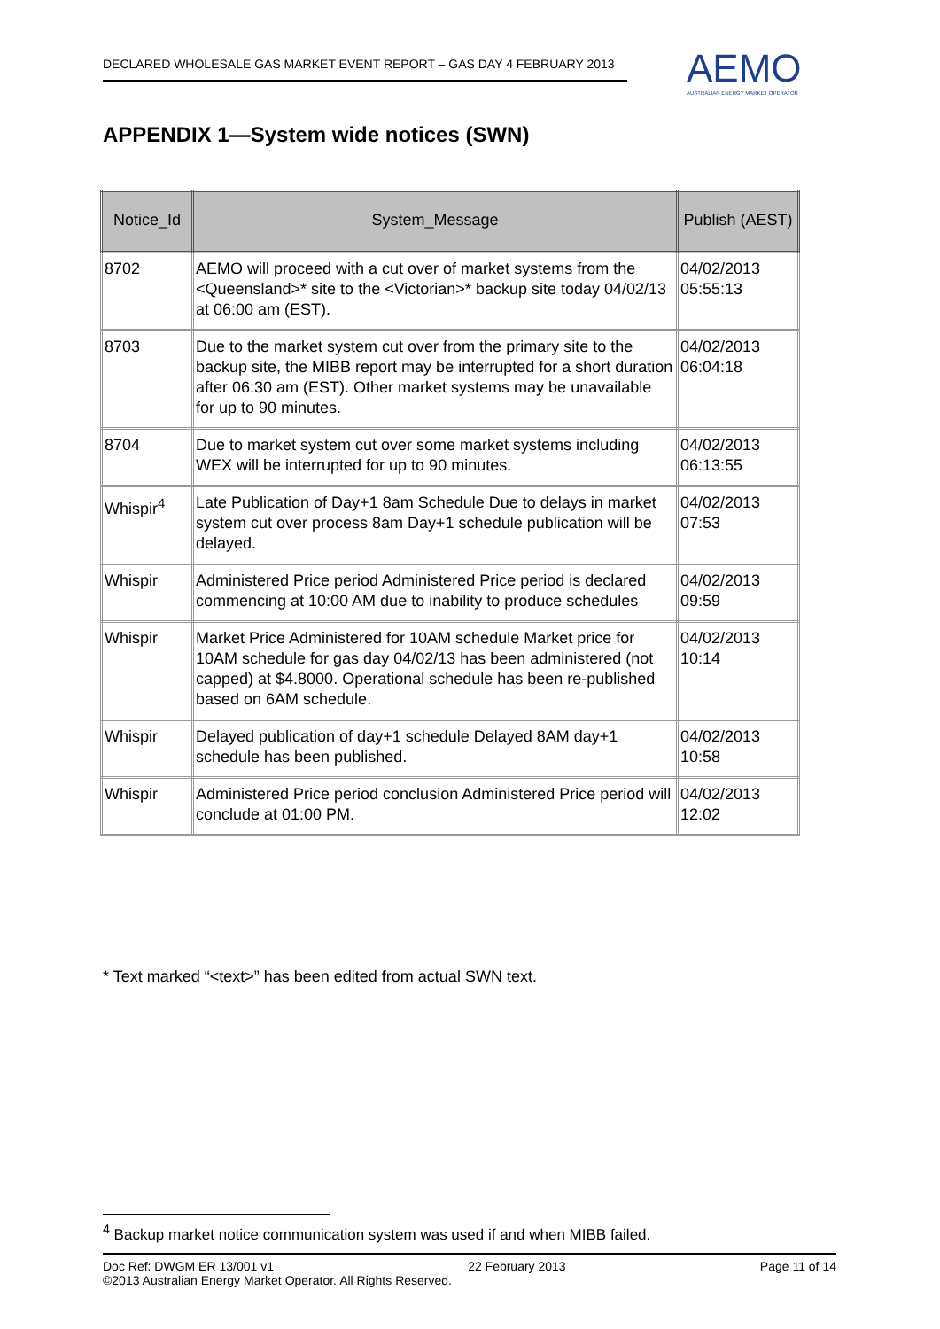DECLARED WHOLESALE GAS MARKET EVENT REPORT – GAS DAY 4 FEBRUARY 2013
AEMO
AUSTRALIAN ENERGY MARKET OPERATOR
APPENDIX 1—System wide notices (SWN)
| Notice_Id | System_Message | Publish (AEST) |
| --- | --- | --- |
| 8702 | AEMO will proceed with a cut over of market systems from the <Queensland>* site to the <Victorian>* backup site today 04/02/13 at 06:00 am (EST). | 04/02/2013 05:55:13 |
| 8703 | Due to the market system cut over from the primary site to the backup site, the MIBB report may be interrupted for a short duration after 06:30 am (EST). Other market systems may be unavailable for up to 90 minutes. | 04/02/2013 06:04:18 |
| 8704 | Due to market system cut over some market systems including WEX will be interrupted for up to 90 minutes. | 04/02/2013 06:13:55 |
| Whispir<sup>4</sup> | Late Publication of Day+1 8am Schedule Due to delays in market system cut over process 8am Day+1 schedule publication will be delayed. | 04/02/2013 07:53 |
| Whispir | Administered Price period Administered Price period is declared commencing at 10:00 AM due to inability to produce schedules | 04/02/2013 09:59 |
| Whispir | Market Price Administered for 10AM schedule Market price for 10AM schedule for gas day 04/02/13 has been administered (not capped) at $4.8000. Operational schedule has been re-published based on 6AM schedule. | 04/02/2013 10:14 |
| Whispir | Delayed publication of day+1 schedule Delayed 8AM day+1 schedule has been published. | 04/02/2013 10:58 |
| Whispir | Administered Price period conclusion Administered Price period will conclude at 01:00 PM. | 04/02/2013 12:02 |
* Text marked “<text>” has been edited from actual SWN text.
<sup>4</sup> Backup market notice communication system was used if and when MIBB failed.
Doc Ref: DWGM ER 13/001 v1 22 February 2013 Page 11 of 14
©2013 Australian Energy Market Operator. All Rights Reserved.